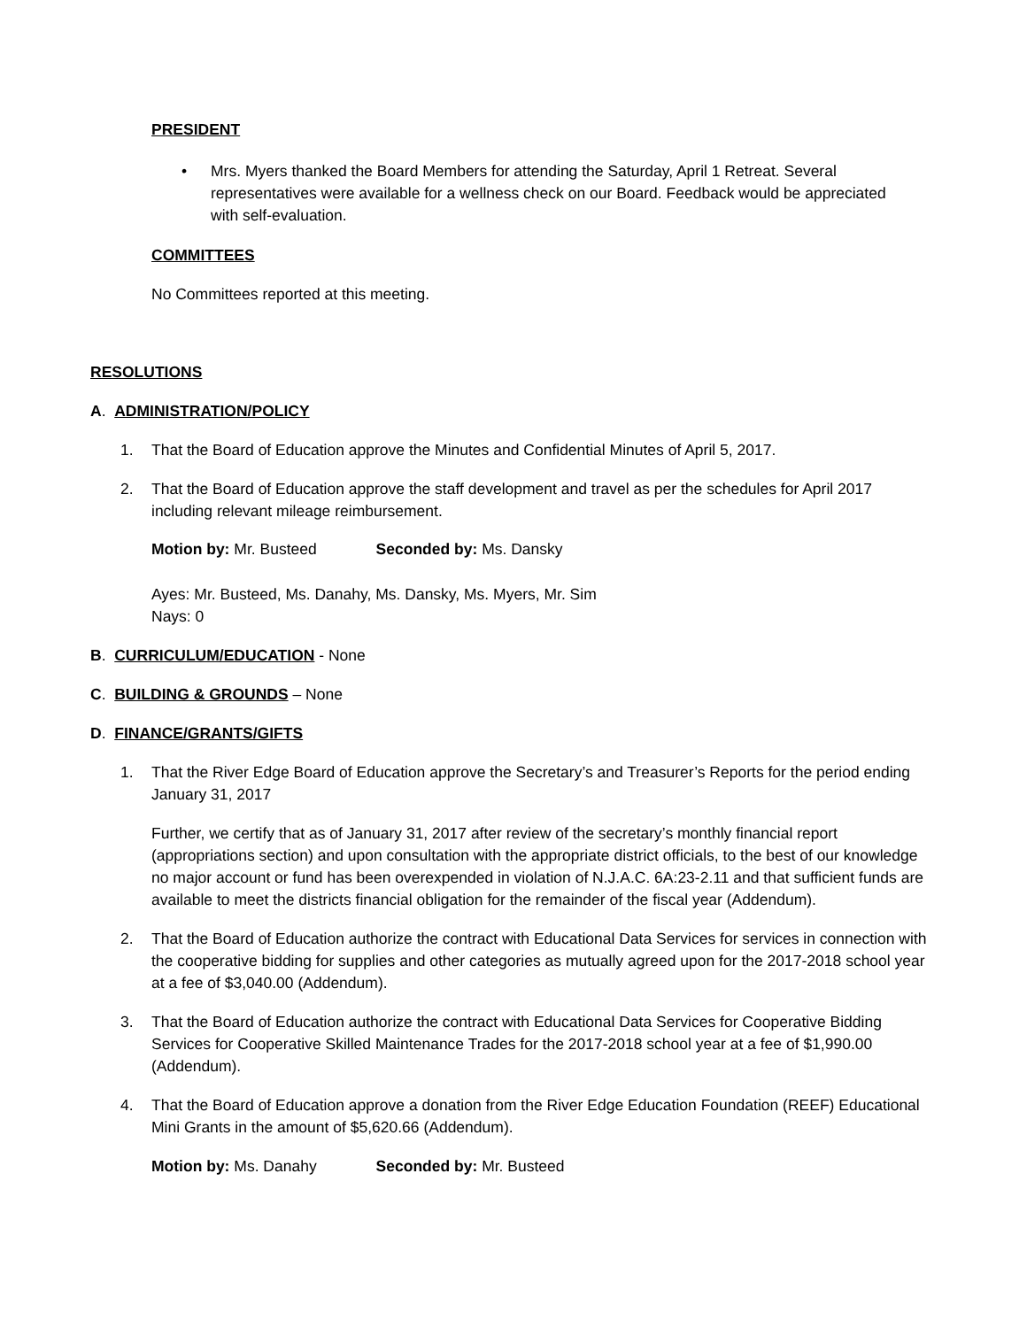PRESIDENT
• Mrs. Myers thanked the Board Members for attending the Saturday, April 1 Retreat. Several representatives were available for a wellness check on our Board. Feedback would be appreciated with self-evaluation.
COMMITTEES
No Committees reported at this meeting.
RESOLUTIONS
A. ADMINISTRATION/POLICY
1. That the Board of Education approve the Minutes and Confidential Minutes of April 5, 2017.
2. That the Board of Education approve the staff development and travel as per the schedules for April 2017 including relevant mileage reimbursement.
Motion by: Mr. Busteed Seconded by: Ms. Dansky
Ayes: Mr. Busteed, Ms. Danahy, Ms. Dansky, Ms. Myers, Mr. Sim
Nays: 0
B. CURRICULUM/EDUCATION - None
C. BUILDING & GROUNDS – None
D. FINANCE/GRANTS/GIFTS
1. That the River Edge Board of Education approve the Secretary’s and Treasurer’s Reports for the period ending January 31, 2017
Further, we certify that as of January 31, 2017 after review of the secretary’s monthly financial report (appropriations section) and upon consultation with the appropriate district officials, to the best of our knowledge no major account or fund has been overexpended in violation of N.J.A.C. 6A:23-2.11 and that sufficient funds are available to meet the districts financial obligation for the remainder of the fiscal year (Addendum).
2. That the Board of Education authorize the contract with Educational Data Services for services in connection with the cooperative bidding for supplies and other categories as mutually agreed upon for the 2017-2018 school year at a fee of $3,040.00 (Addendum).
3. That the Board of Education authorize the contract with Educational Data Services for Cooperative Bidding Services for Cooperative Skilled Maintenance Trades for the 2017-2018 school year at a fee of $1,990.00 (Addendum).
4. That the Board of Education approve a donation from the River Edge Education Foundation (REEF) Educational Mini Grants in the amount of $5,620.66 (Addendum).
Motion by: Ms. Danahy Seconded by: Mr. Busteed